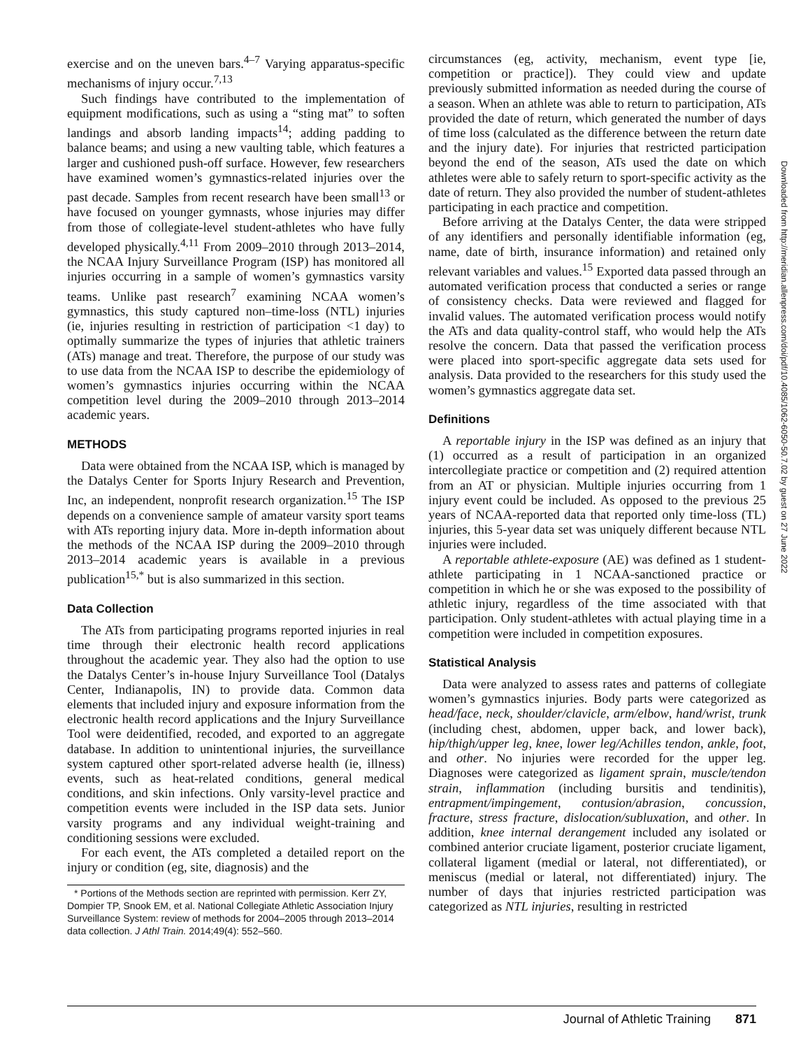exercise and on the uneven bars.<sup>4–7</sup> Varying apparatus-specific mechanisms of injury occur.<sup>7,13</sup>
Such findings have contributed to the implementation of equipment modifications, such as using a “sting mat” to soften landings and absorb landing impacts<sup>14</sup>; adding padding to balance beams; and using a new vaulting table, which features a larger and cushioned push-off surface. However, few researchers have examined women’s gymnastics-related injuries over the past decade. Samples from recent research have been small<sup>13</sup> or have focused on younger gymnasts, whose injuries may differ from those of collegiate-level student-athletes who have fully developed physically.<sup>4,11</sup> From 2009–2010 through 2013–2014, the NCAA Injury Surveillance Program (ISP) has monitored all injuries occurring in a sample of women’s gymnastics varsity teams. Unlike past research<sup>7</sup> examining NCAA women’s gymnastics, this study captured non–time-loss (NTL) injuries (ie, injuries resulting in restriction of participation <1 day) to optimally summarize the types of injuries that athletic trainers (ATs) manage and treat. Therefore, the purpose of our study was to use data from the NCAA ISP to describe the epidemiology of women’s gymnastics injuries occurring within the NCAA competition level during the 2009–2010 through 2013–2014 academic years.
METHODS
Data were obtained from the NCAA ISP, which is managed by the Datalys Center for Sports Injury Research and Prevention, Inc, an independent, nonprofit research organization.<sup>15</sup> The ISP depends on a convenience sample of amateur varsity sport teams with ATs reporting injury data. More in-depth information about the methods of the NCAA ISP during the 2009–2010 through 2013–2014 academic years is available in a previous publication<sup>15,*</sup> but is also summarized in this section.
Data Collection
The ATs from participating programs reported injuries in real time through their electronic health record applications throughout the academic year. They also had the option to use the Datalys Center’s in-house Injury Surveillance Tool (Datalys Center, Indianapolis, IN) to provide data. Common data elements that included injury and exposure information from the electronic health record applications and the Injury Surveillance Tool were deidentified, recoded, and exported to an aggregate database. In addition to unintentional injuries, the surveillance system captured other sport-related adverse health (ie, illness) events, such as heat-related conditions, general medical conditions, and skin infections. Only varsity-level practice and competition events were included in the ISP data sets. Junior varsity programs and any individual weight-training and conditioning sessions were excluded.
For each event, the ATs completed a detailed report on the injury or condition (eg, site, diagnosis) and the
* Portions of the Methods section are reprinted with permission. Kerr ZY, Dompier TP, Snook EM, et al. National Collegiate Athletic Association Injury Surveillance System: review of methods for 2004–2005 through 2013–2014 data collection. J Athl Train. 2014;49(4): 552–560.
circumstances (eg, activity, mechanism, event type [ie, competition or practice]). They could view and update previously submitted information as needed during the course of a season. When an athlete was able to return to participation, ATs provided the date of return, which generated the number of days of time loss (calculated as the difference between the return date and the injury date). For injuries that restricted participation beyond the end of the season, ATs used the date on which athletes were able to safely return to sport-specific activity as the date of return. They also provided the number of student-athletes participating in each practice and competition.
Before arriving at the Datalys Center, the data were stripped of any identifiers and personally identifiable information (eg, name, date of birth, insurance information) and retained only relevant variables and values.<sup>15</sup> Exported data passed through an automated verification process that conducted a series or range of consistency checks. Data were reviewed and flagged for invalid values. The automated verification process would notify the ATs and data quality-control staff, who would help the ATs resolve the concern. Data that passed the verification process were placed into sport-specific aggregate data sets used for analysis. Data provided to the researchers for this study used the women’s gymnastics aggregate data set.
Definitions
A reportable injury in the ISP was defined as an injury that (1) occurred as a result of participation in an organized intercollegiate practice or competition and (2) required attention from an AT or physician. Multiple injuries occurring from 1 injury event could be included. As opposed to the previous 25 years of NCAA-reported data that reported only time-loss (TL) injuries, this 5-year data set was uniquely different because NTL injuries were included.
A reportable athlete-exposure (AE) was defined as 1 student-athlete participating in 1 NCAA-sanctioned practice or competition in which he or she was exposed to the possibility of athletic injury, regardless of the time associated with that participation. Only student-athletes with actual playing time in a competition were included in competition exposures.
Statistical Analysis
Data were analyzed to assess rates and patterns of collegiate women’s gymnastics injuries. Body parts were categorized as head/face, neck, shoulder/clavicle, arm/elbow, hand/wrist, trunk (including chest, abdomen, upper back, and lower back), hip/thigh/upper leg, knee, lower leg/Achilles tendon, ankle, foot, and other. No injuries were recorded for the upper leg. Diagnoses were categorized as ligament sprain, muscle/tendon strain, inflammation (including bursitis and tendinitis), entrapment/impingement, contusion/abrasion, concussion, fracture, stress fracture, dislocation/subluxation, and other. In addition, knee internal derangement included any isolated or combined anterior cruciate ligament, posterior cruciate ligament, collateral ligament (medial or lateral, not differentiated), or meniscus (medial or lateral, not differentiated) injury. The number of days that injuries restricted participation was categorized as NTL injuries, resulting in restricted
Downloaded from http://meridian.allenpress.com/doi/pdf/10.4085/1062-6050-50.7.02 by guest on 27 June 2022
Journal of Athletic Training 871